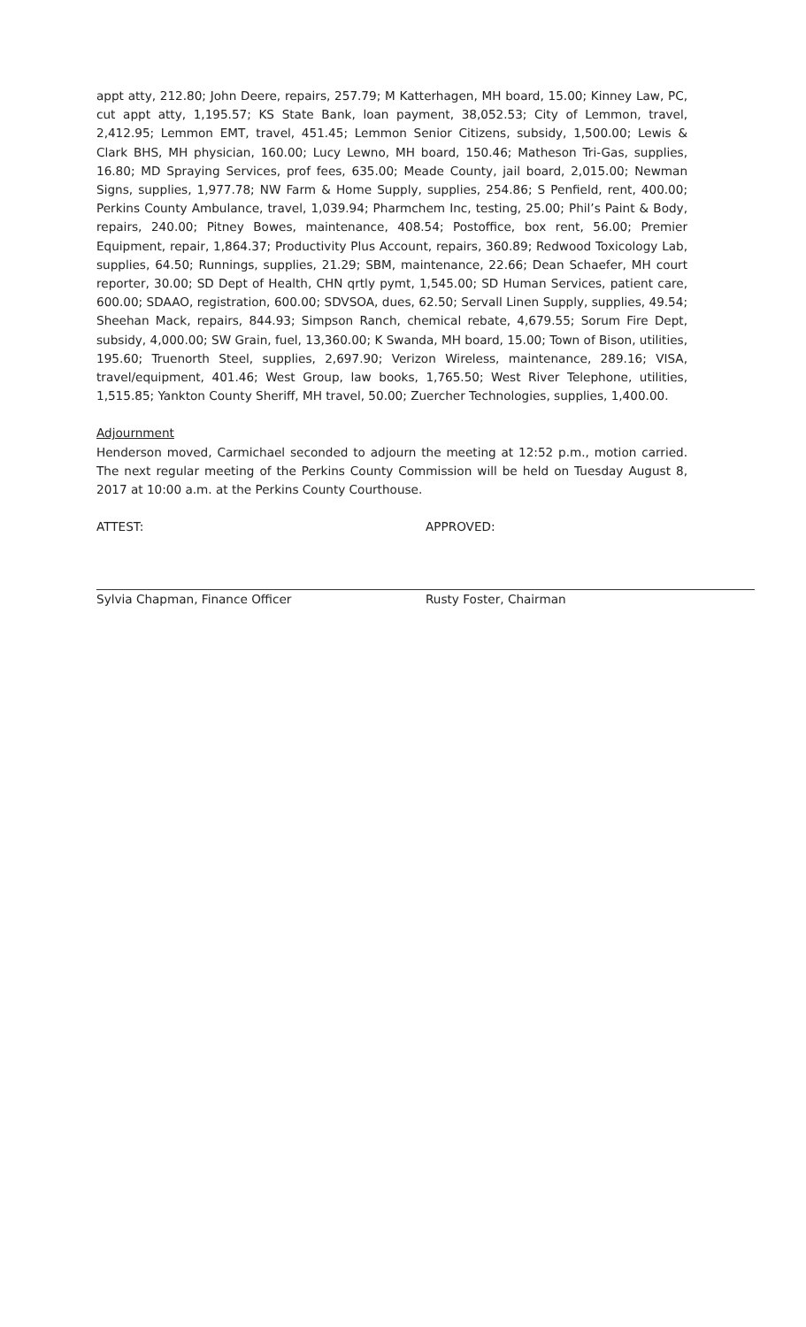appt atty, 212.80; John Deere, repairs, 257.79; M Katterhagen, MH board, 15.00; Kinney Law, PC, cut appt atty, 1,195.57; KS State Bank, loan payment, 38,052.53; City of Lemmon, travel, 2,412.95; Lemmon EMT, travel, 451.45; Lemmon Senior Citizens, subsidy, 1,500.00; Lewis & Clark BHS, MH physician, 160.00; Lucy Lewno, MH board, 150.46; Matheson Tri-Gas, supplies, 16.80; MD Spraying Services, prof fees, 635.00; Meade County, jail board, 2,015.00; Newman Signs, supplies, 1,977.78; NW Farm & Home Supply, supplies, 254.86; S Penfield, rent, 400.00; Perkins County Ambulance, travel, 1,039.94; Pharmchem Inc, testing, 25.00; Phil’s Paint & Body, repairs, 240.00; Pitney Bowes, maintenance, 408.54; Postoffice, box rent, 56.00; Premier Equipment, repair, 1,864.37; Productivity Plus Account, repairs, 360.89; Redwood Toxicology Lab, supplies, 64.50; Runnings, supplies, 21.29; SBM, maintenance, 22.66; Dean Schaefer, MH court reporter, 30.00; SD Dept of Health, CHN qrtly pymt, 1,545.00; SD Human Services, patient care, 600.00; SDAAO, registration, 600.00; SDVSOA, dues, 62.50; Servall Linen Supply, supplies, 49.54; Sheehan Mack, repairs, 844.93; Simpson Ranch, chemical rebate, 4,679.55; Sorum Fire Dept, subsidy, 4,000.00; SW Grain, fuel, 13,360.00; K Swanda, MH board, 15.00; Town of Bison, utilities, 195.60; Truenorth Steel, supplies, 2,697.90; Verizon Wireless, maintenance, 289.16; VISA, travel/equipment, 401.46; West Group, law books, 1,765.50; West River Telephone, utilities, 1,515.85; Yankton County Sheriff, MH travel, 50.00; Zuercher Technologies, supplies, 1,400.00.
Adjournment
Henderson moved, Carmichael seconded to adjourn the meeting at 12:52 p.m., motion carried. The next regular meeting of the Perkins County Commission will be held on Tuesday August 8, 2017 at 10:00 a.m. at the Perkins County Courthouse.
ATTEST:
Sylvia Chapman, Finance Officer
APPROVED:
Rusty Foster, Chairman